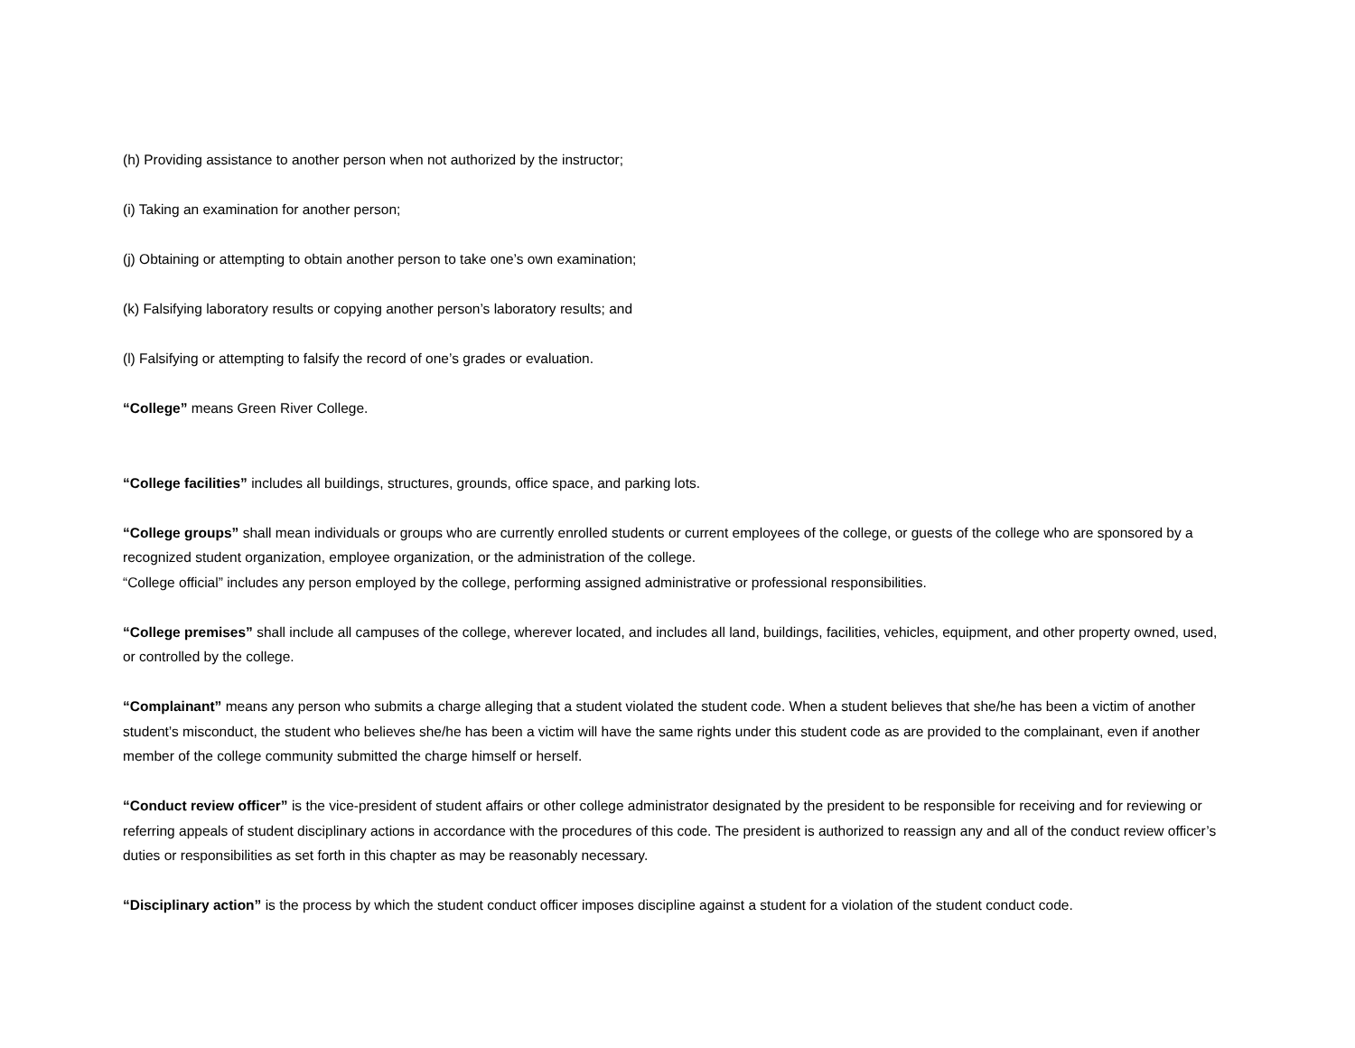(h) Providing assistance to another person when not authorized by the instructor;
(i) Taking an examination for another person;
(j) Obtaining or attempting to obtain another person to take one’s own examination;
(k) Falsifying laboratory results or copying another person’s laboratory results; and
(l) Falsifying or attempting to falsify the record of one’s grades or evaluation.
“College” means Green River College.
“College facilities” includes all buildings, structures, grounds, office space, and parking lots.
“College groups” shall mean individuals or groups who are currently enrolled students or current employees of the college, or guests of the college who are sponsored by a recognized student organization, employee organization, or the administration of the college.
“College official” includes any person employed by the college, performing assigned administrative or professional responsibilities.
“College premises” shall include all campuses of the college, wherever located, and includes all land, buildings, facilities, vehicles, equipment, and other property owned, used, or controlled by the college.
“Complainant” means any person who submits a charge alleging that a student violated the student code. When a student believes that she/he has been a victim of another student’s misconduct, the student who believes she/he has been a victim will have the same rights under this student code as are provided to the complainant, even if another member of the college community submitted the charge himself or herself.
“Conduct review officer” is the vice-president of student affairs or other college administrator designated by the president to be responsible for receiving and for reviewing or referring appeals of student disciplinary actions in accordance with the procedures of this code. The president is authorized to reassign any and all of the conduct review officer’s duties or responsibilities as set forth in this chapter as may be reasonably necessary.
“Disciplinary action” is the process by which the student conduct officer imposes discipline against a student for a violation of the student conduct code.